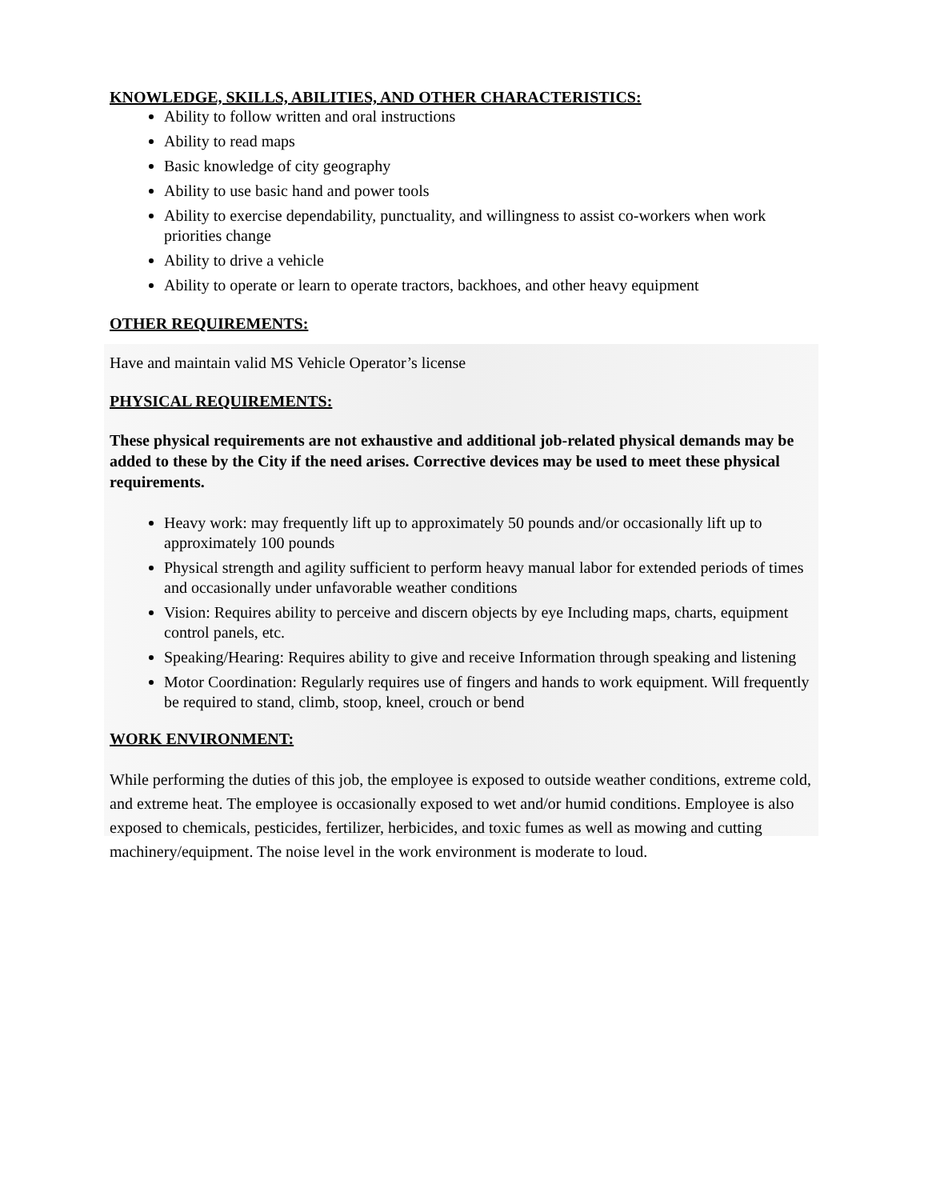KNOWLEDGE, SKILLS, ABILITIES, AND OTHER CHARACTERISTICS:
Ability to follow written and oral instructions
Ability to read maps
Basic knowledge of city geography
Ability to use basic hand and power tools
Ability to exercise dependability, punctuality, and willingness to assist co-workers when work priorities change
Ability to drive a vehicle
Ability to operate or learn to operate tractors, backhoes, and other heavy equipment
OTHER REQUIREMENTS:
Have and maintain valid MS Vehicle Operator’s license
PHYSICAL REQUIREMENTS:
These physical requirements are not exhaustive and additional job-related physical demands may be added to these by the City if the need arises. Corrective devices may be used to meet these physical requirements.
Heavy work: may frequently lift up to approximately 50 pounds and/or occasionally lift up to approximately 100 pounds
Physical strength and agility sufficient to perform heavy manual labor for extended periods of times and occasionally under unfavorable weather conditions
Vision: Requires ability to perceive and discern objects by eye Including maps, charts, equipment control panels, etc.
Speaking/Hearing: Requires ability to give and receive Information through speaking and listening
Motor Coordination: Regularly requires use of fingers and hands to work equipment. Will frequently be required to stand, climb, stoop, kneel, crouch or bend
WORK ENVIRONMENT:
While performing the duties of this job, the employee is exposed to outside weather conditions, extreme cold, and extreme heat. The employee is occasionally exposed to wet and/or humid conditions. Employee is also exposed to chemicals, pesticides, fertilizer, herbicides, and toxic fumes as well as mowing and cutting machinery/equipment. The noise level in the work environment is moderate to loud.